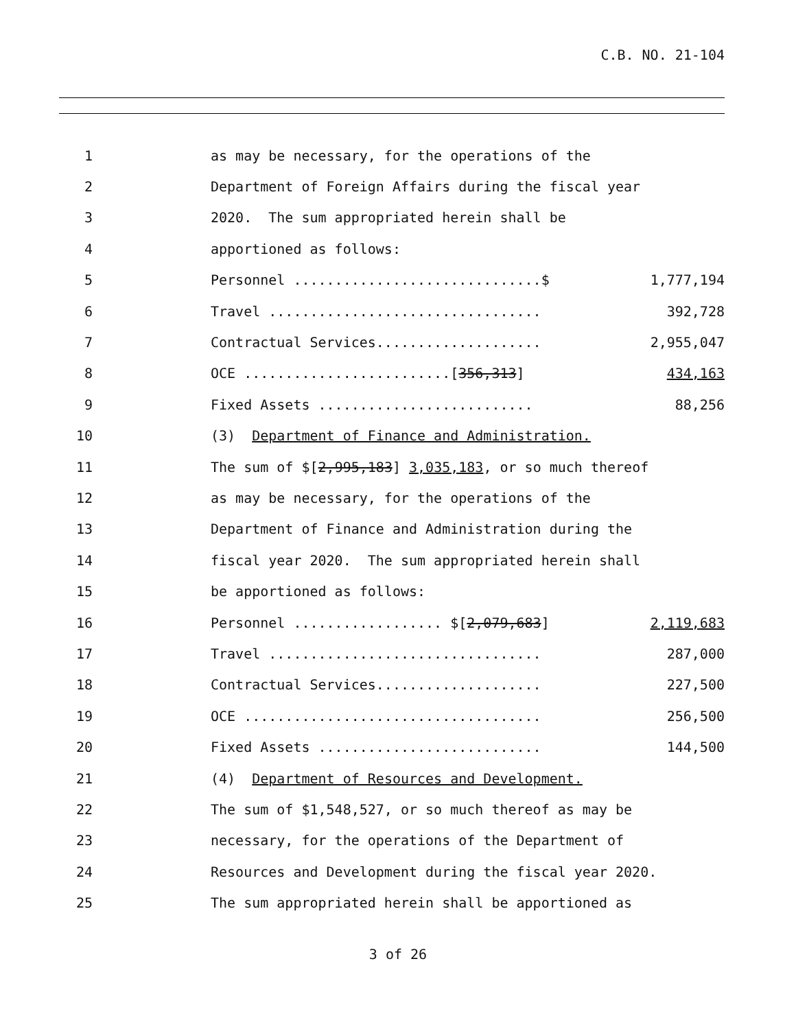C.B. NO. 21-104
1 as may be necessary, for the operations of the
2 Department of Foreign Affairs during the fiscal year
3 2020. The sum appropriated herein shall be
4 apportioned as follows:
5 Personnel ..............................$ 1,777,194
6 Travel ................................. 392,728
7 Contractual Services.................... 2,955,047
8 OCE .........................[356,313] 434,163
9 Fixed Assets .......................... 88,256
10 (3) Department of Finance and Administration.
11 The sum of $[2,995,183] 3,035,183, or so much thereof
12 as may be necessary, for the operations of the
13 Department of Finance and Administration during the
14 fiscal year 2020. The sum appropriated herein shall
15 be apportioned as follows:
16 Personnel .................. $[2,079,683] 2,119,683
17 Travel ................................. 287,000
18 Contractual Services.................... 227,500
19 OCE .................................... 256,500
20 Fixed Assets ........................... 144,500
21 (4) Department of Resources and Development.
22 The sum of $1,548,527, or so much thereof as may be
23 necessary, for the operations of the Department of
24 Resources and Development during the fiscal year 2020.
25 The sum appropriated herein shall be apportioned as
3 of 26